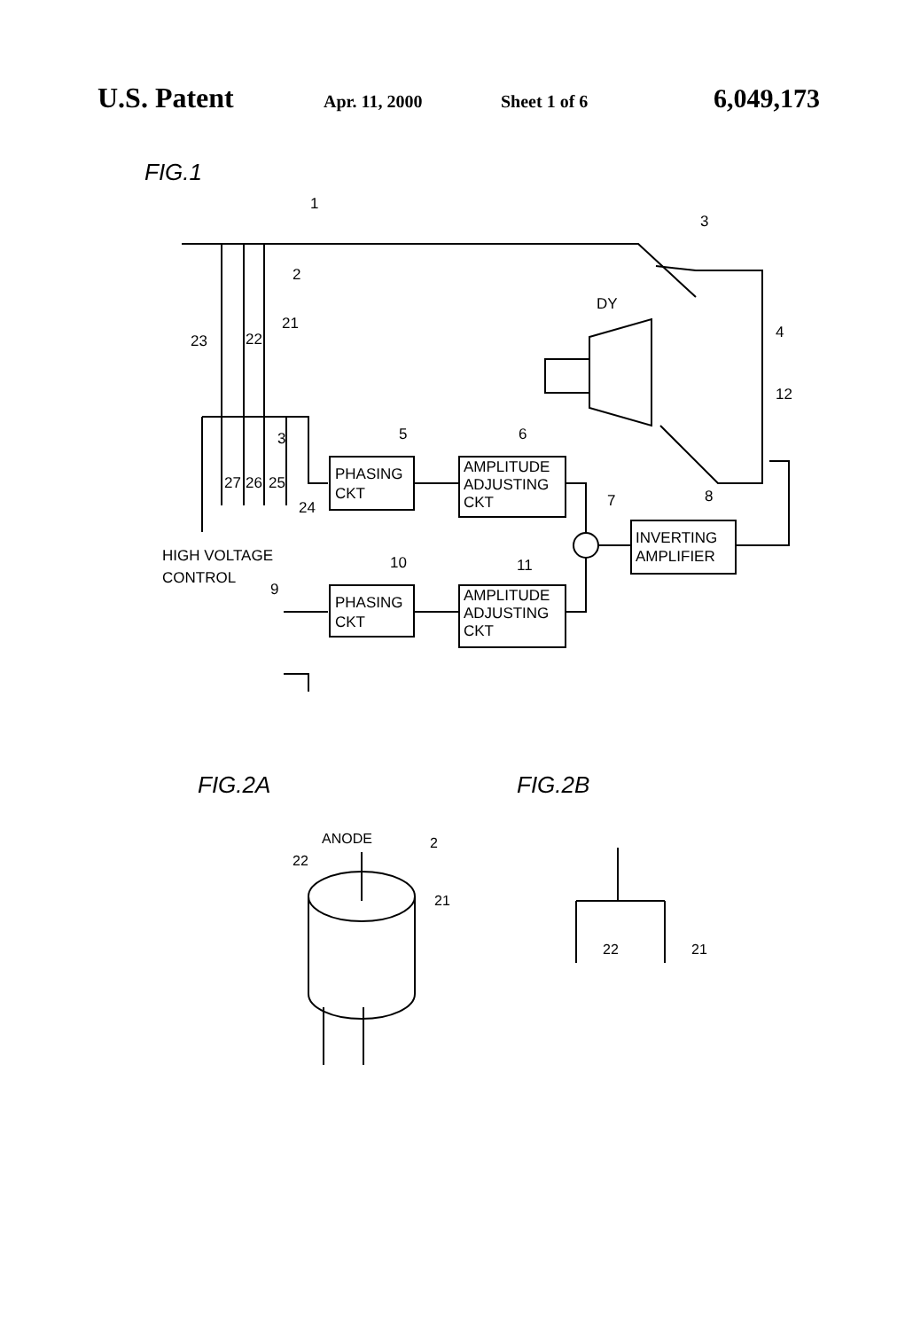U.S. Patent Apr. 11, 2000 Sheet 1 of 6 6,049,173
FIG.1
3
HIGH VOLTAGE
CONTROL
PHASING
CKT
AMPLITUDE
ADJUSTING
CKT
PHASING
CKT
AMPLITUDE
ADJUSTING
CKT
INVERTING
AMPLIFIER
DY
1
2
3
4
5
6
7
8
9
10
11
12
21
22
23
24
25
26
27
FIG.2A FIG.2B
ANODE
2
22
21
22
21